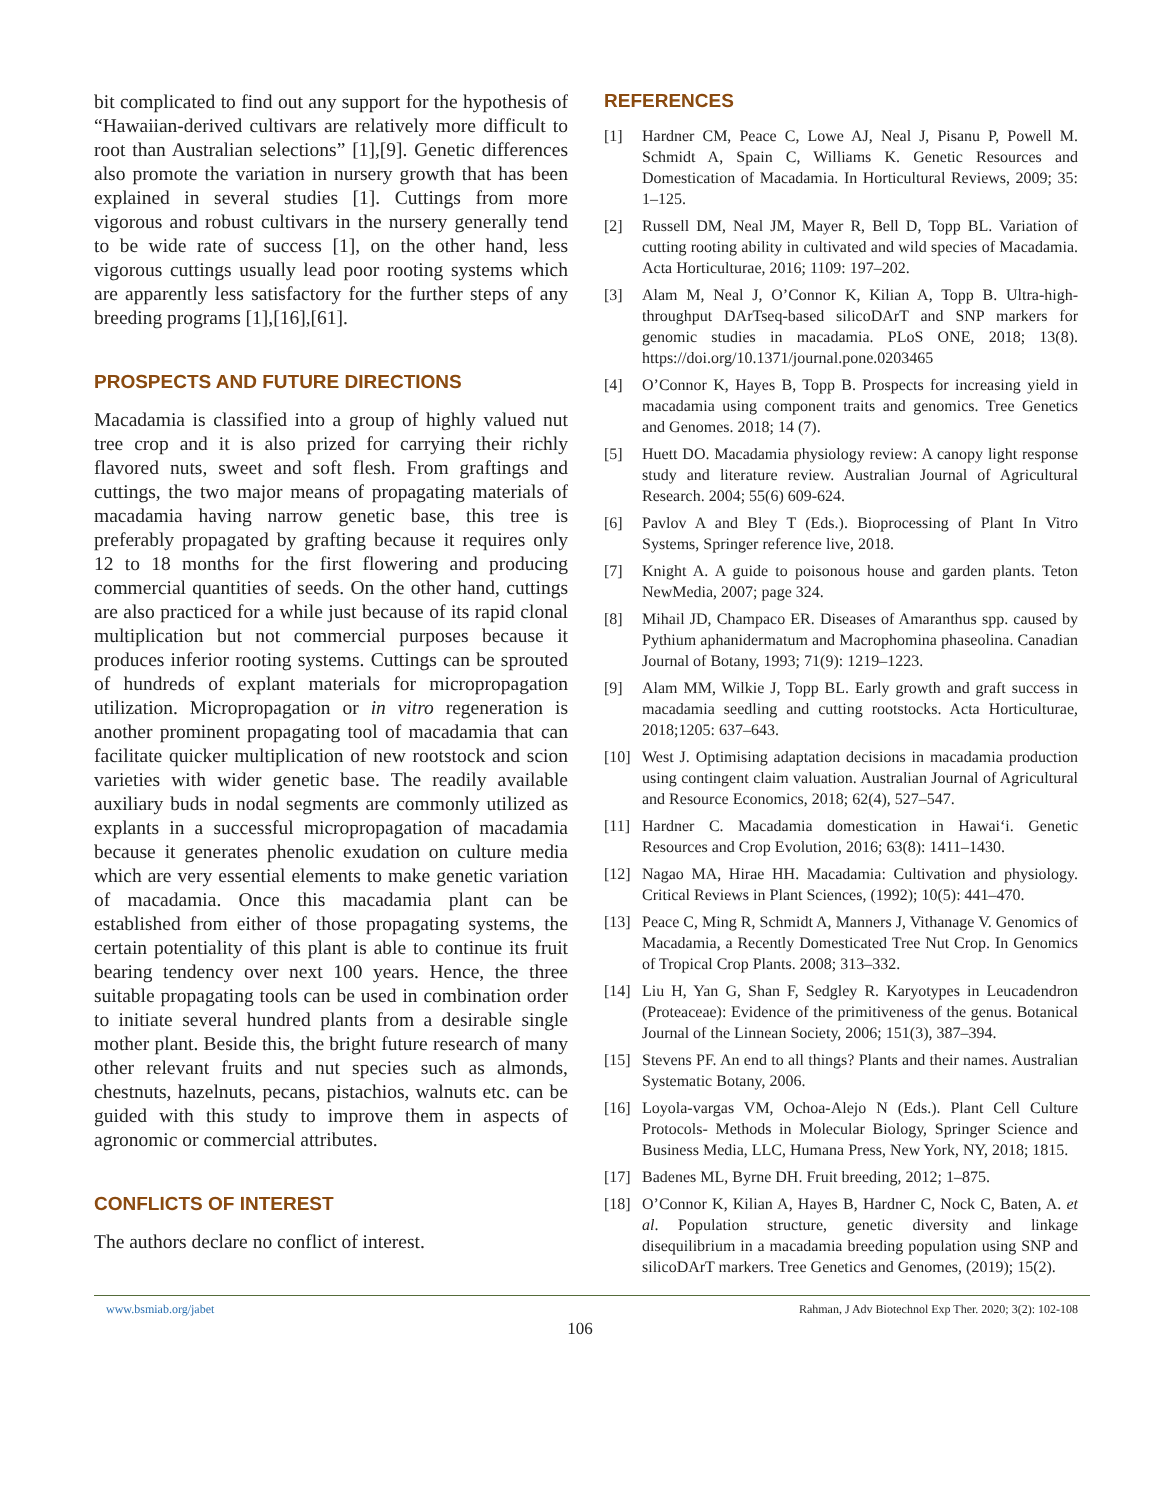bit complicated to find out any support for the hypothesis of “Hawaiian-derived cultivars are relatively more difficult to root than Australian selections” [1],[9]. Genetic differences also promote the variation in nursery growth that has been explained in several studies [1]. Cuttings from more vigorous and robust cultivars in the nursery generally tend to be wide rate of success [1], on the other hand, less vigorous cuttings usually lead poor rooting systems which are apparently less satisfactory for the further steps of any breeding programs [1],[16],[61].
PROSPECTS AND FUTURE DIRECTIONS
Macadamia is classified into a group of highly valued nut tree crop and it is also prized for carrying their richly flavored nuts, sweet and soft flesh. From graftings and cuttings, the two major means of propagating materials of macadamia having narrow genetic base, this tree is preferably propagated by grafting because it requires only 12 to 18 months for the first flowering and producing commercial quantities of seeds. On the other hand, cuttings are also practiced for a while just because of its rapid clonal multiplication but not commercial purposes because it produces inferior rooting systems. Cuttings can be sprouted of hundreds of explant materials for micropropagation utilization. Micropropagation or in vitro regeneration is another prominent propagating tool of macadamia that can facilitate quicker multiplication of new rootstock and scion varieties with wider genetic base. The readily available auxiliary buds in nodal segments are commonly utilized as explants in a successful micropropagation of macadamia because it generates phenolic exudation on culture media which are very essential elements to make genetic variation of macadamia. Once this macadamia plant can be established from either of those propagating systems, the certain potentiality of this plant is able to continue its fruit bearing tendency over next 100 years. Hence, the three suitable propagating tools can be used in combination order to initiate several hundred plants from a desirable single mother plant. Beside this, the bright future research of many other relevant fruits and nut species such as almonds, chestnuts, hazelnuts, pecans, pistachios, walnuts etc. can be guided with this study to improve them in aspects of agronomic or commercial attributes.
CONFLICTS OF INTEREST
The authors declare no conflict of interest.
REFERENCES
[1] Hardner CM, Peace C, Lowe AJ, Neal J, Pisanu P, Powell M. Schmidt A, Spain C, Williams K. Genetic Resources and Domestication of Macadamia. In Horticultural Reviews, 2009; 35: 1–125.
[2] Russell DM, Neal JM, Mayer R, Bell D, Topp BL. Variation of cutting rooting ability in cultivated and wild species of Macadamia. Acta Horticulturae, 2016; 1109: 197–202.
[3] Alam M, Neal J, O’Connor K, Kilian A, Topp B. Ultra-high-throughput DArTseq-based silicoDArT and SNP markers for genomic studies in macadamia. PLoS ONE, 2018; 13(8). https://doi.org/10.1371/journal.pone.0203465
[4] O’Connor K, Hayes B, Topp B. Prospects for increasing yield in macadamia using component traits and genomics. Tree Genetics and Genomes. 2018; 14 (7).
[5] Huett DO. Macadamia physiology review: A canopy light response study and literature review. Australian Journal of Agricultural Research. 2004; 55(6) 609-624.
[6] Pavlov A and Bley T (Eds.). Bioprocessing of Plant In Vitro Systems, Springer reference live, 2018.
[7] Knight A. A guide to poisonous house and garden plants. Teton NewMedia, 2007; page 324.
[8] Mihail JD, Champaco ER. Diseases of Amaranthus spp. caused by Pythium aphanidermatum and Macrophomina phaseolina. Canadian Journal of Botany, 1993; 71(9): 1219–1223.
[9] Alam MM, Wilkie J, Topp BL. Early growth and graft success in macadamia seedling and cutting rootstocks. Acta Horticulturae, 2018;1205: 637–643.
[10] West J. Optimising adaptation decisions in macadamia production using contingent claim valuation. Australian Journal of Agricultural and Resource Economics, 2018; 62(4), 527–547.
[11] Hardner C. Macadamia domestication in Hawai‘i. Genetic Resources and Crop Evolution, 2016; 63(8): 1411–1430.
[12] Nagao MA, Hirae HH. Macadamia: Cultivation and physiology. Critical Reviews in Plant Sciences, (1992); 10(5): 441–470.
[13] Peace C, Ming R, Schmidt A, Manners J, Vithanage V. Genomics of Macadamia, a Recently Domesticated Tree Nut Crop. In Genomics of Tropical Crop Plants. 2008; 313–332.
[14] Liu H, Yan G, Shan F, Sedgley R. Karyotypes in Leucadendron (Proteaceae): Evidence of the primitiveness of the genus. Botanical Journal of the Linnean Society, 2006; 151(3), 387–394.
[15] Stevens PF. An end to all things? Plants and their names. Australian Systematic Botany, 2006.
[16] Loyola-vargas VM, Ochoa-Alejo N (Eds.). Plant Cell Culture Protocols- Methods in Molecular Biology, Springer Science and Business Media, LLC, Humana Press, New York, NY, 2018; 1815.
[17] Badenes ML, Byrne DH. Fruit breeding, 2012; 1–875.
[18] O’Connor K, Kilian A, Hayes B, Hardner C, Nock C, Baten, A. et al. Population structure, genetic diversity and linkage disequilibrium in a macadamia breeding population using SNP and silicoDArT markers. Tree Genetics and Genomes, (2019); 15(2).
www.bsmiab.org/jabet Rahman, J Adv Biotechnol Exp Ther. 2020; 3(2): 102-108
106